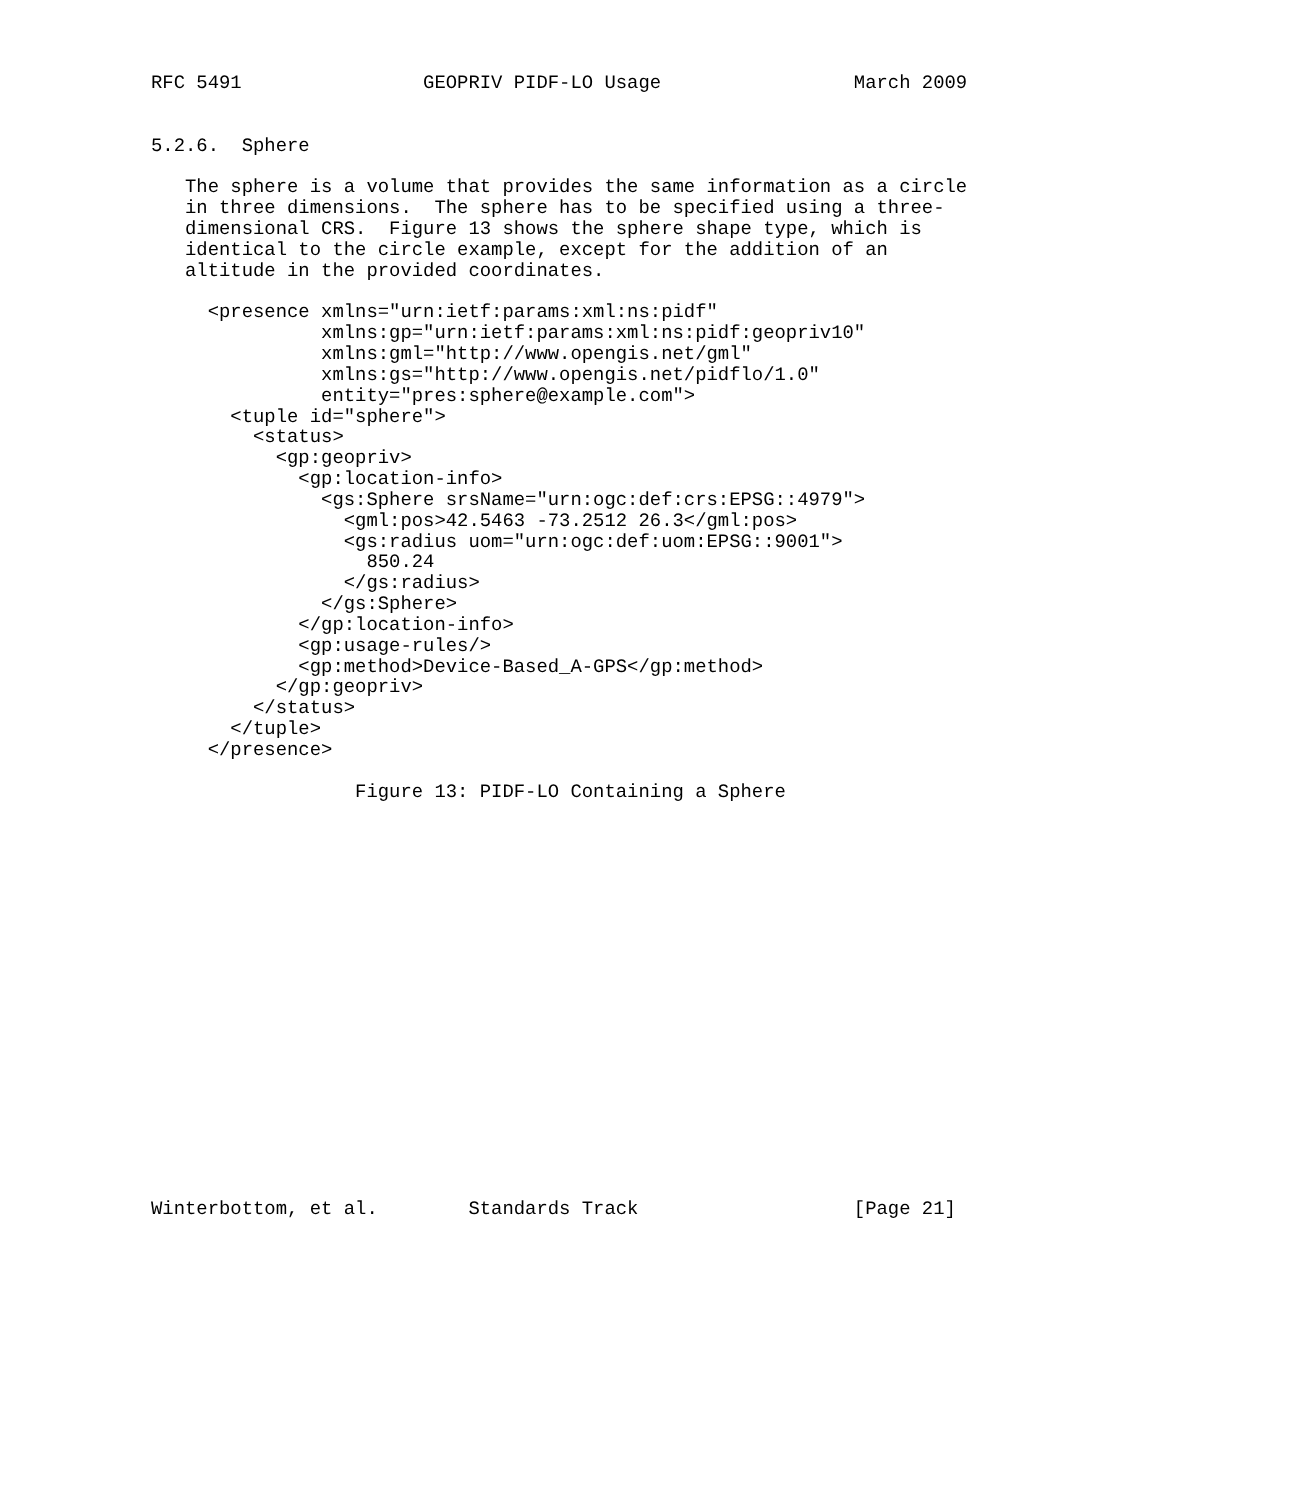RFC 5491                GEOPRIV PIDF-LO Usage                 March 2009


5.2.6.  Sphere

   The sphere is a volume that provides the same information as a circle
   in three dimensions.  The sphere has to be specified using a three-
   dimensional CRS.  Figure 13 shows the sphere shape type, which is
   identical to the circle example, except for the addition of an
   altitude in the provided coordinates.

     <presence xmlns="urn:ietf:params:xml:ns:pidf"
               xmlns:gp="urn:ietf:params:xml:ns:pidf:geopriv10"
               xmlns:gml="http://www.opengis.net/gml"
               xmlns:gs="http://www.opengis.net/pidflo/1.0"
               entity="pres:sphere@example.com">
       <tuple id="sphere">
         <status>
           <gp:geopriv>
             <gp:location-info>
               <gs:Sphere srsName="urn:ogc:def:crs:EPSG::4979">
                 <gml:pos>42.5463 -73.2512 26.3</gml:pos>
                 <gs:radius uom="urn:ogc:def:uom:EPSG::9001">
                   850.24
                 </gs:radius>
               </gs:Sphere>
             </gp:location-info>
             <gp:usage-rules/>
             <gp:method>Device-Based_A-GPS</gp:method>
           </gp:geopriv>
         </status>
       </tuple>
     </presence>

                  Figure 13: PIDF-LO Containing a Sphere



















Winterbottom, et al.        Standards Track                   [Page 21]